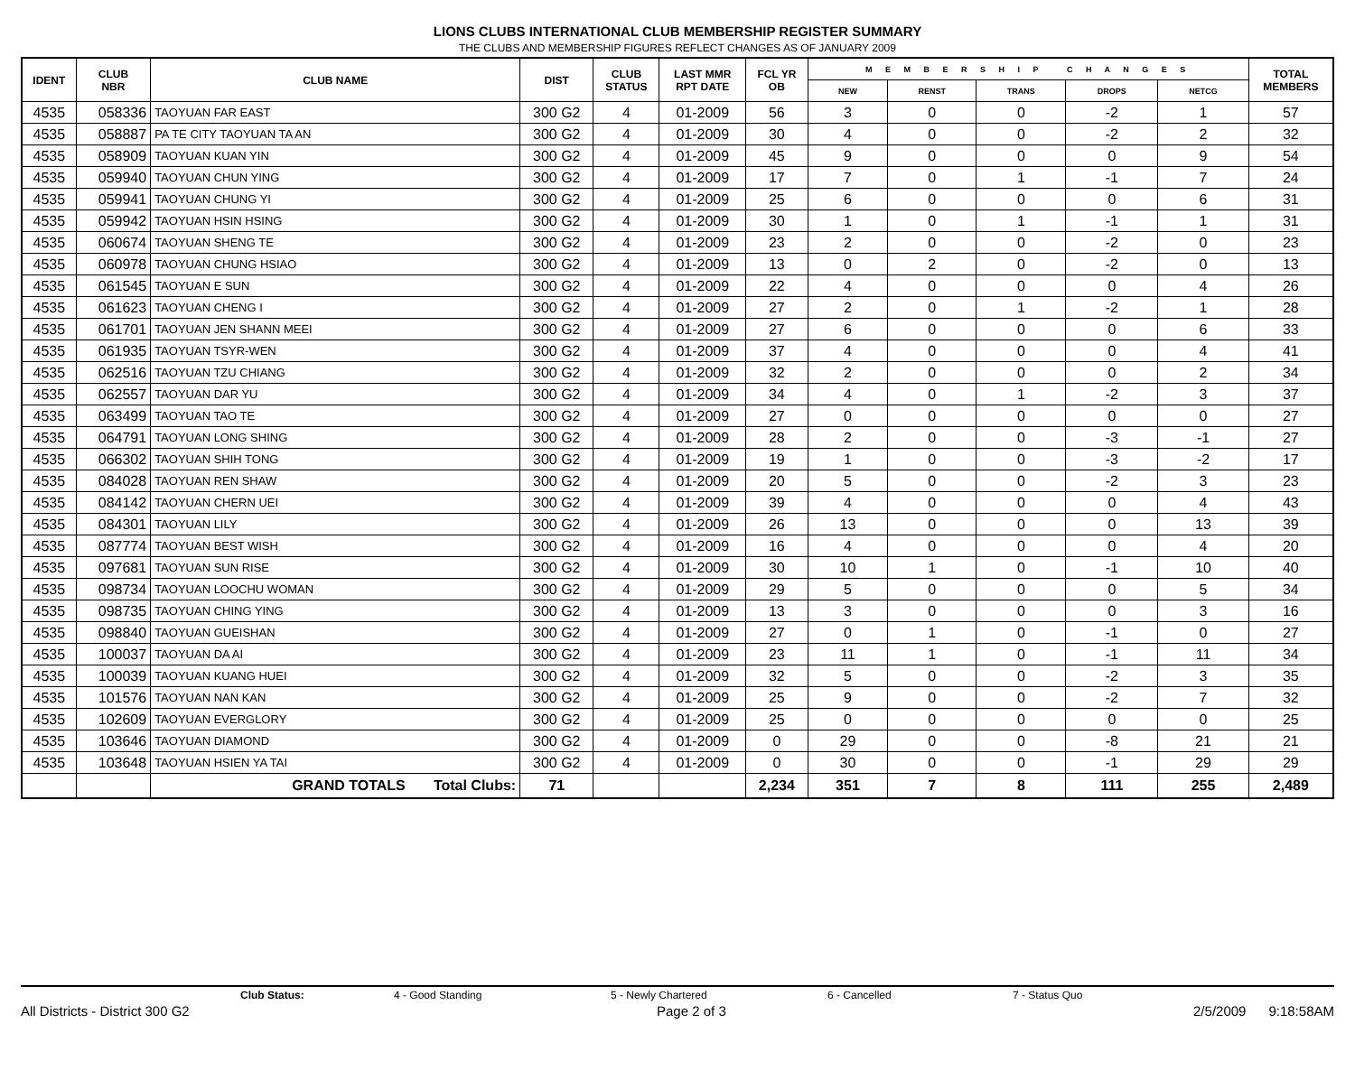LIONS CLUBS INTERNATIONAL CLUB MEMBERSHIP REGISTER SUMMARY
THE CLUBS AND MEMBERSHIP FIGURES REFLECT CHANGES AS OF JANUARY 2009
| IDENT | CLUB NBR | CLUB NAME | DIST | CLUB STATUS | LAST MMR RPT DATE | FCL YR OB | M E M B E R S H I P C H A N G E S | | | | | TOTAL MEMBERS |
| --- | --- | --- | --- | --- | --- | --- | --- | --- | --- | --- | --- | --- |
| | | | | | | | NEW | RENST | TRANS | DROPS | NETCG | |
| 4535 | 058336 | TAOYUAN FAR EAST | 300 G2 | 4 | 01-2009 | 56 | 3 | 0 | 0 | -2 | 1 | 57 |
| 4535 | 058887 | PA TE CITY TAOYUAN TA AN | 300 G2 | 4 | 01-2009 | 30 | 4 | 0 | 0 | -2 | 2 | 32 |
| 4535 | 058909 | TAOYUAN KUAN YIN | 300 G2 | 4 | 01-2009 | 45 | 9 | 0 | 0 | 0 | 9 | 54 |
| 4535 | 059940 | TAOYUAN CHUN YING | 300 G2 | 4 | 01-2009 | 17 | 7 | 0 | 1 | -1 | 7 | 24 |
| 4535 | 059941 | TAOYUAN CHUNG YI | 300 G2 | 4 | 01-2009 | 25 | 6 | 0 | 0 | 0 | 6 | 31 |
| 4535 | 059942 | TAOYUAN HSIN HSING | 300 G2 | 4 | 01-2009 | 30 | 1 | 0 | 1 | -1 | 1 | 31 |
| 4535 | 060674 | TAOYUAN SHENG TE | 300 G2 | 4 | 01-2009 | 23 | 2 | 0 | 0 | -2 | 0 | 23 |
| 4535 | 060978 | TAOYUAN CHUNG HSIAO | 300 G2 | 4 | 01-2009 | 13 | 0 | 2 | 0 | -2 | 0 | 13 |
| 4535 | 061545 | TAOYUAN E SUN | 300 G2 | 4 | 01-2009 | 22 | 4 | 0 | 0 | 0 | 4 | 26 |
| 4535 | 061623 | TAOYUAN CHENG I | 300 G2 | 4 | 01-2009 | 27 | 2 | 0 | 1 | -2 | 1 | 28 |
| 4535 | 061701 | TAOYUAN JEN SHANN MEEI | 300 G2 | 4 | 01-2009 | 27 | 6 | 0 | 0 | 0 | 6 | 33 |
| 4535 | 061935 | TAOYUAN TSYR-WEN | 300 G2 | 4 | 01-2009 | 37 | 4 | 0 | 0 | 0 | 4 | 41 |
| 4535 | 062516 | TAOYUAN TZU CHIANG | 300 G2 | 4 | 01-2009 | 32 | 2 | 0 | 0 | 0 | 2 | 34 |
| 4535 | 062557 | TAOYUAN DAR YU | 300 G2 | 4 | 01-2009 | 34 | 4 | 0 | 1 | -2 | 3 | 37 |
| 4535 | 063499 | TAOYUAN TAO TE | 300 G2 | 4 | 01-2009 | 27 | 0 | 0 | 0 | 0 | 0 | 27 |
| 4535 | 064791 | TAOYUAN LONG SHING | 300 G2 | 4 | 01-2009 | 28 | 2 | 0 | 0 | -3 | -1 | 27 |
| 4535 | 066302 | TAOYUAN SHIH TONG | 300 G2 | 4 | 01-2009 | 19 | 1 | 0 | 0 | -3 | -2 | 17 |
| 4535 | 084028 | TAOYUAN REN SHAW | 300 G2 | 4 | 01-2009 | 20 | 5 | 0 | 0 | -2 | 3 | 23 |
| 4535 | 084142 | TAOYUAN CHERN UEI | 300 G2 | 4 | 01-2009 | 39 | 4 | 0 | 0 | 0 | 4 | 43 |
| 4535 | 084301 | TAOYUAN LILY | 300 G2 | 4 | 01-2009 | 26 | 13 | 0 | 0 | 0 | 13 | 39 |
| 4535 | 087774 | TAOYUAN BEST WISH | 300 G2 | 4 | 01-2009 | 16 | 4 | 0 | 0 | 0 | 4 | 20 |
| 4535 | 097681 | TAOYUAN SUN RISE | 300 G2 | 4 | 01-2009 | 30 | 10 | 1 | 0 | -1 | 10 | 40 |
| 4535 | 098734 | TAOYUAN LOOCHU WOMAN | 300 G2 | 4 | 01-2009 | 29 | 5 | 0 | 0 | 0 | 5 | 34 |
| 4535 | 098735 | TAOYUAN CHING YING | 300 G2 | 4 | 01-2009 | 13 | 3 | 0 | 0 | 0 | 3 | 16 |
| 4535 | 098840 | TAOYUAN GUEISHAN | 300 G2 | 4 | 01-2009 | 27 | 0 | 1 | 0 | -1 | 0 | 27 |
| 4535 | 100037 | TAOYUAN DA AI | 300 G2 | 4 | 01-2009 | 23 | 11 | 1 | 0 | -1 | 11 | 34 |
| 4535 | 100039 | TAOYUAN KUANG HUEI | 300 G2 | 4 | 01-2009 | 32 | 5 | 0 | 0 | -2 | 3 | 35 |
| 4535 | 101576 | TAOYUAN NAN KAN | 300 G2 | 4 | 01-2009 | 25 | 9 | 0 | 0 | -2 | 7 | 32 |
| 4535 | 102609 | TAOYUAN EVERGLORY | 300 G2 | 4 | 01-2009 | 25 | 0 | 0 | 0 | 0 | 0 | 25 |
| 4535 | 103646 | TAOYUAN DIAMOND | 300 G2 | 4 | 01-2009 | 0 | 29 | 0 | 0 | -8 | 21 | 21 |
| 4535 | 103648 | TAOYUAN HSIEN YA TAI | 300 G2 | 4 | 01-2009 | 0 | 30 | 0 | 0 | -1 | 29 | 29 |
| | | GRAND TOTALS Total Clubs: | 71 | | | 2,234 | 351 | 7 | 8 | 111 | 255 | 2,489 |
Club Status: 4 - Good Standing 5 - Newly Chartered 6 - Cancelled 7 - Status Quo
All Districts - District 300 G2 Page 2 of 3 2/5/2009 9:18:58AM